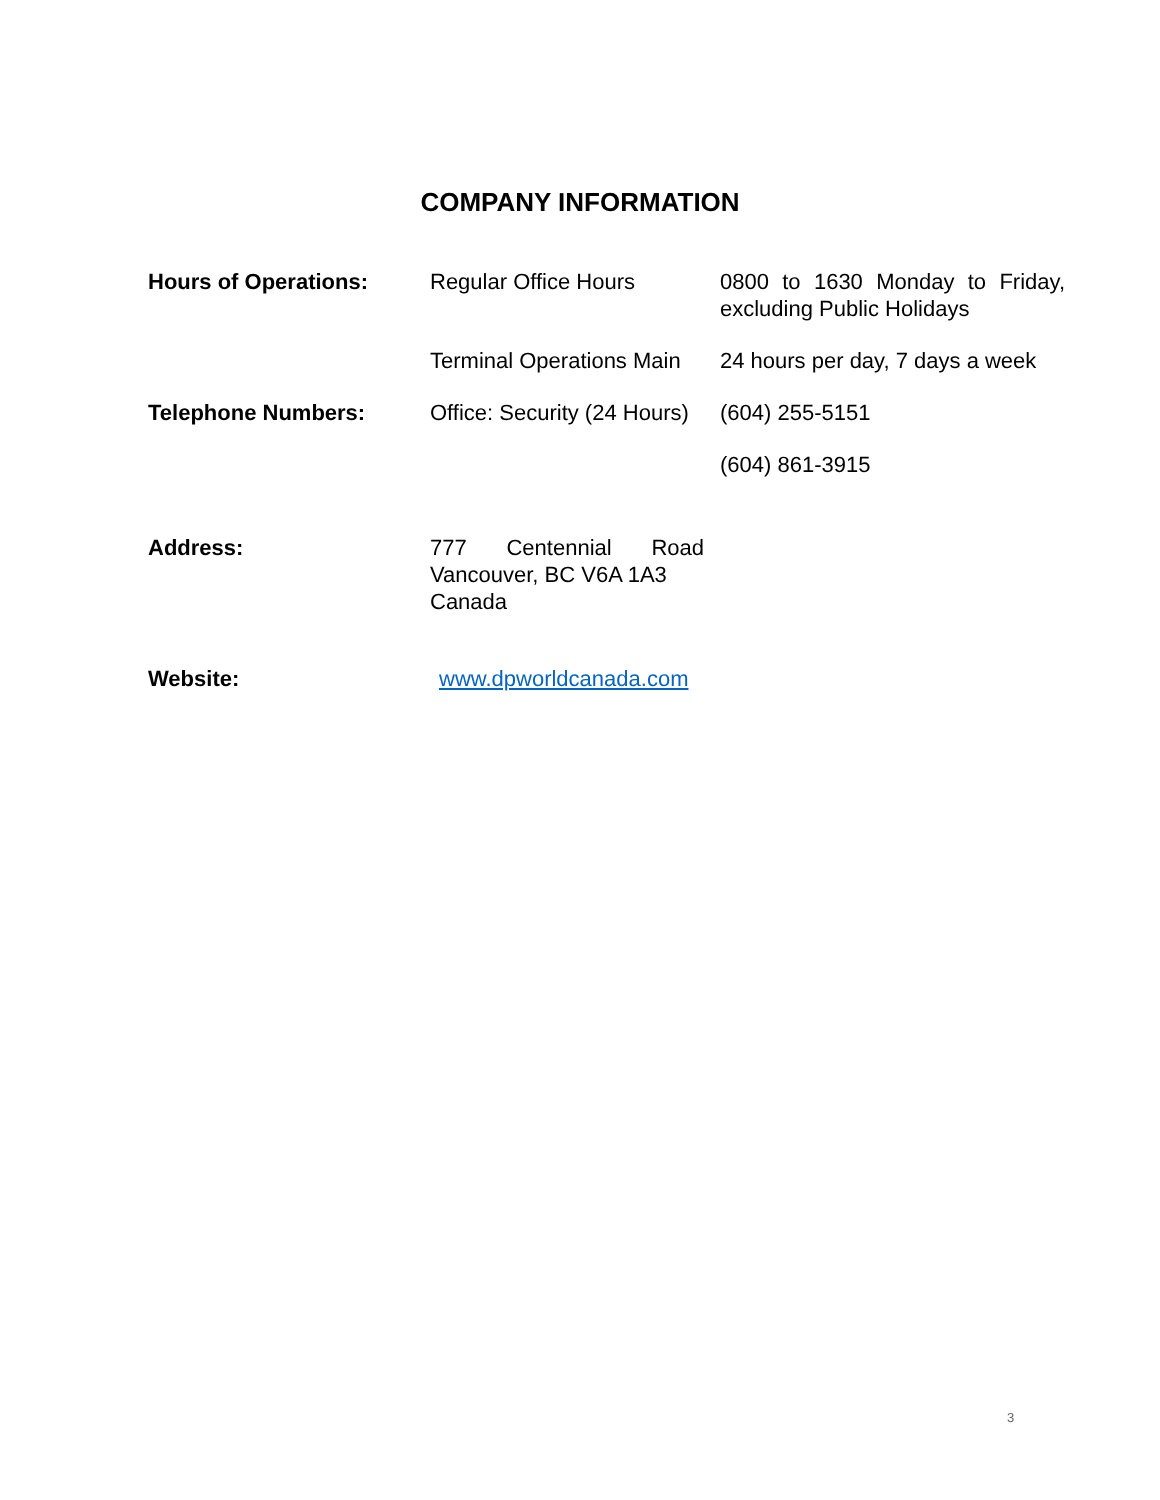COMPANY INFORMATION
| Hours of Operations: | Regular Office Hours | 0800 to 1630 Monday to Friday, excluding Public Holidays |
| | Terminal Operations Main | 24 hours per day, 7 days a week |
| Telephone Numbers: | Office: Security (24 Hours) | (604) 255-5151 |
| | | (604) 861-3915 |
| Address: | 777 Centennial Road Vancouver, BC V6A 1A3 Canada | |
| Website: | www.dpworldcanada.com | |
3